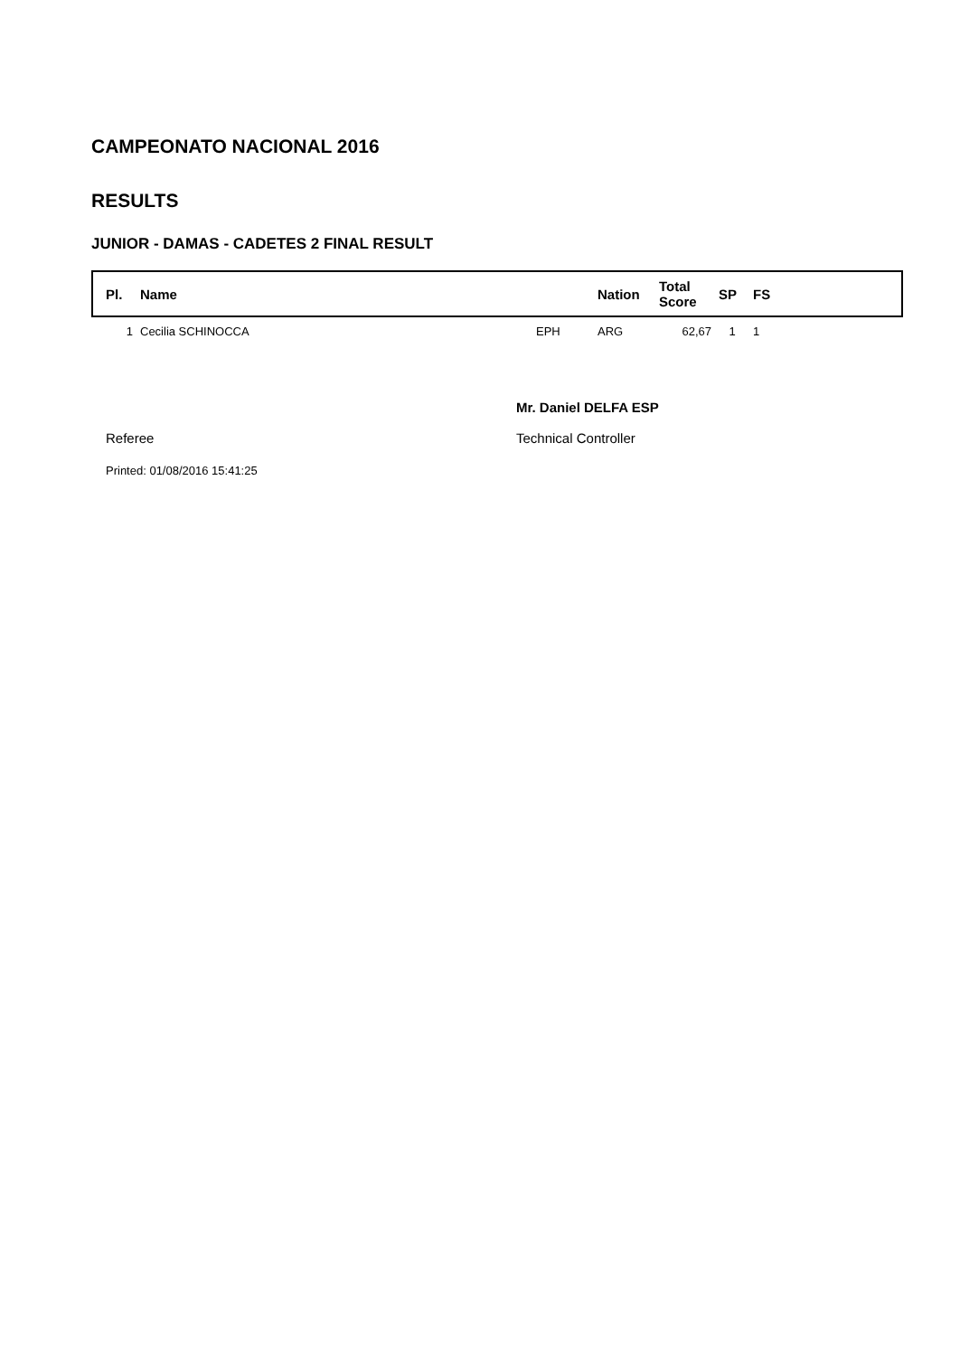CAMPEONATO NACIONAL 2016
RESULTS
JUNIOR - DAMAS - CADETES 2 FINAL RESULT
| Pl. | Name | | Nation | Total Score | SP | FS |
| --- | --- | --- | --- | --- | --- | --- |
| 1 | Cecilia SCHINOCCA | EPH | ARG | 62,67 | 1 | 1 |
Referee Mr. Daniel DELFA ESP
Technical Controller
Printed: 01/08/2016 15:41:25